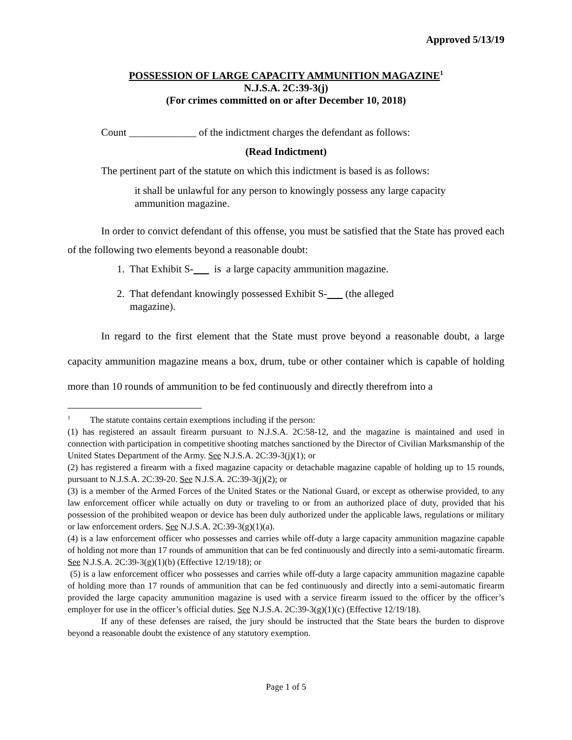Approved 5/13/19
POSSESSION OF LARGE CAPACITY AMMUNITION MAGAZINE<sup>1</sup>
N.J.S.A. 2C:39-3(j)
(For crimes committed on or after December 10, 2018)
Count _____________ of the indictment charges the defendant as follows:
(Read Indictment)
The pertinent part of the statute on which this indictment is based is as follows:
it shall be unlawful for any person to knowingly possess any large capacity ammunition magazine.
In order to convict defendant of this offense, you must be satisfied that the State has proved each of the following two elements beyond a reasonable doubt:
1. That Exhibit S- is a large capacity ammunition magazine.
2. That defendant knowingly possessed Exhibit S- (the alleged
magazine).
In regard to the first element that the State must prove beyond a reasonable doubt, a large capacity ammunition magazine means a box, drum, tube or other container which is capable of holding more than 10 rounds of ammunition to be fed continuously and directly therefrom into a
<sup>1</sup> The statute contains certain exemptions including if the person:
(1) has registered an assault firearm pursuant to N.J.S.A. 2C:58-12, and the magazine is maintained and used in connection with participation in competitive shooting matches sanctioned by the Director of Civilian Marksmanship of the United States Department of the Army. See N.J.S.A. 2C:39-3(j)(1); or
(2) has registered a firearm with a fixed magazine capacity or detachable magazine capable of holding up to 15 rounds, pursuant to N.J.S.A. 2C:39-20. See N.J.S.A. 2C:39-3(j)(2); or
(3) is a member of the Armed Forces of the United States or the National Guard, or except as otherwise provided, to any law enforcement officer while actually on duty or traveling to or from an authorized place of duty, provided that his possession of the prohibited weapon or device has been duly authorized under the applicable laws, regulations or military or law enforcement orders. See N.J.S.A. 2C:39-3(g)(1)(a).
(4) is a law enforcement officer who possesses and carries while off-duty a large capacity ammunition magazine capable of holding not more than 17 rounds of ammunition that can be fed continuously and directly into a semi-automatic firearm. See N.J.S.A. 2C:39-3(g)(1)(b) (Effective 12/19/18); or
(5) is a law enforcement officer who possesses and carries while off-duty a large capacity ammunition magazine capable of holding more than 17 rounds of ammunition that can be fed continuously and directly into a semi-automatic firearm provided the large capacity ammunition magazine is used with a service firearm issued to the officer by the officer’s employer for use in the officer’s official duties. See N.J.S.A. 2C:39-3(g)(1)(c) (Effective 12/19/18).
If any of these defenses are raised, the jury should be instructed that the State bears the burden to disprove beyond a reasonable doubt the existence of any statutory exemption.
Page 1 of 5